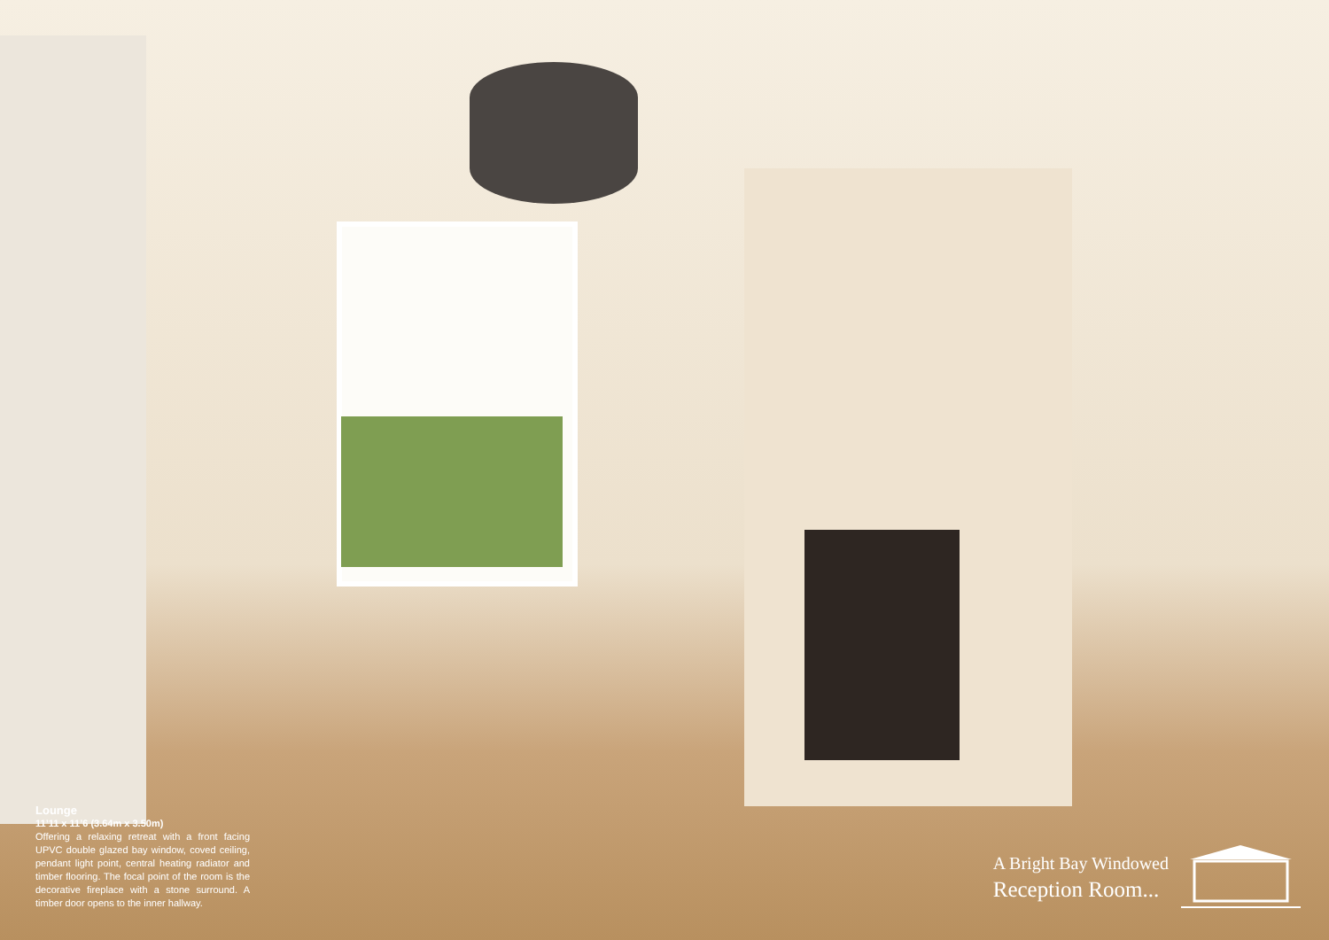Lounge
11’11 x 11’6 (3.64m x 3.50m)
Offering a relaxing retreat with a front facing UPVC double glazed bay window, coved ceiling, pendant light point, central heating radiator and timber flooring. The focal point of the room is the decorative fireplace with a stone surround. A timber door opens to the inner hallway.
A Bright Bay Windowed
Reception Room...